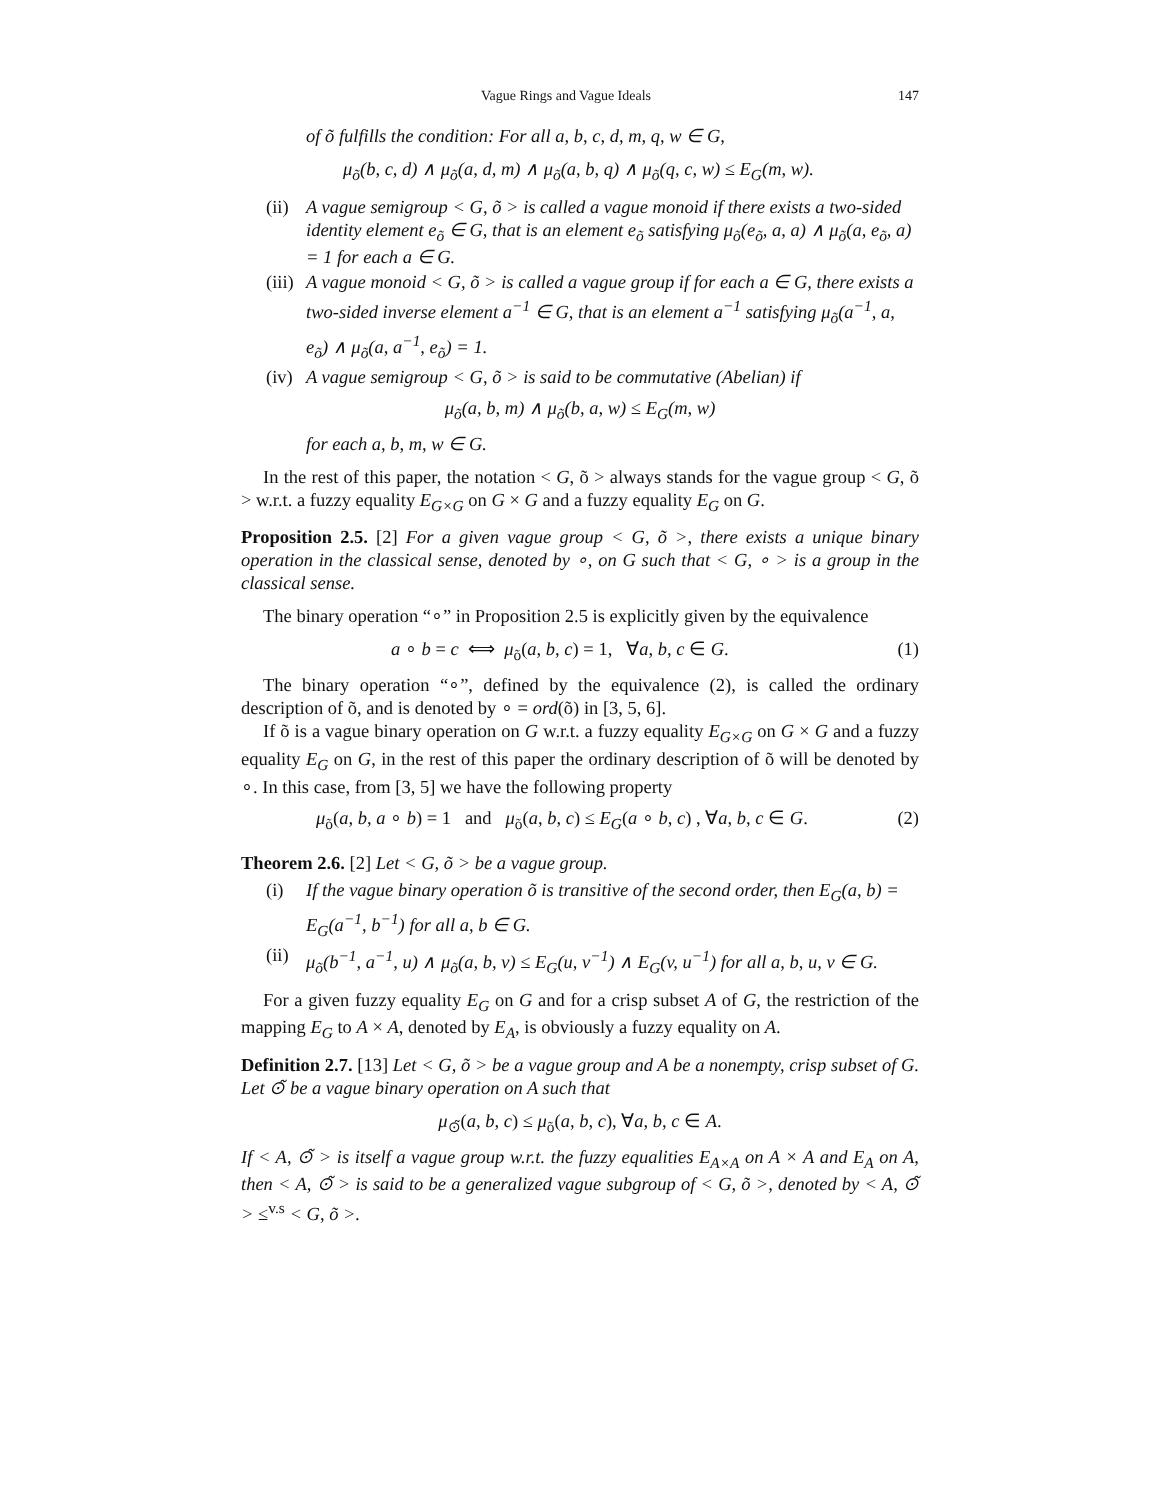Vague Rings and Vague Ideals 147
of õ fulfills the condition: For all a, b, c, d, m, q, w ∈ G,
μ<sub>õ</sub>(b, c, d) ∧ μ<sub>õ</sub>(a, d, m) ∧ μ<sub>õ</sub>(a, b, q) ∧ μ<sub>õ</sub>(q, c, w) ≤ E<sub>G</sub>(m, w).
(ii)
A vague semigroup < G, õ > is called a vague monoid if there exists a two-sided identity element e<sub>õ</sub> ∈ G, that is an element e<sub>õ</sub> satisfying μ<sub>õ</sub>(e<sub>õ</sub>, a, a) ∧ μ<sub>õ</sub>(a, e<sub>õ</sub>, a) = 1 for each a ∈ G.
(iii)
A vague monoid < G, õ > is called a vague group if for each a ∈ G, there exists a two-sided inverse element a<sup>−1</sup> ∈ G, that is an element a<sup>−1</sup> satisfying μ<sub>õ</sub>(a<sup>−1</sup>, a, e<sub>õ</sub>) ∧ μ<sub>õ</sub>(a, a<sup>−1</sup>, e<sub>õ</sub>) = 1.
(iv)
A vague semigroup < G, õ > is said to be commutative (Abelian) if
μ<sub>õ</sub>(a, b, m) ∧ μ<sub>õ</sub>(b, a, w) ≤ E<sub>G</sub>(m, w)
for each a, b, m, w ∈ G.
In the rest of this paper, the notation < G, õ > always stands for the vague group < G, õ > w.r.t. a fuzzy equality E<sub>G×G</sub> on G × G and a fuzzy equality E<sub>G</sub> on G.
Proposition 2.5. [2] For a given vague group < G, õ >, there exists a unique binary operation in the classical sense, denoted by ∘, on G such that < G, ∘ > is a group in the classical sense.
The binary operation “∘” in Proposition 2.5 is explicitly given by the equivalence
a ∘ b = c ⟺ μ<sub>õ</sub>(a, b, c) = 1, ∀a, b, c ∈ G. (1)
The binary operation “∘”, defined by the equivalence (2), is called the ordinary description of õ, and is denoted by ∘ = ord(õ) in [3, 5, 6].
If õ is a vague binary operation on G w.r.t. a fuzzy equality E<sub>G×G</sub> on G × G and a fuzzy equality E<sub>G</sub> on G, in the rest of this paper the ordinary description of õ will be denoted by ∘. In this case, from [3, 5] we have the following property
μ<sub>õ</sub>(a, b, a ∘ b) = 1 and μ<sub>õ</sub>(a, b, c) ≤ E<sub>G</sub>(a ∘ b, c) , ∀a, b, c ∈ G. (2)
Theorem 2.6. [2] Let < G, õ > be a vague group.
(i) If the vague binary operation õ is transitive of the second order, then E<sub>G</sub>(a, b) = E<sub>G</sub>(a<sup>−1</sup>, b<sup>−1</sup>) for all a, b ∈ G.
(ii)
μ<sub>õ</sub>(b<sup>−1</sup>, a<sup>−1</sup>, u) ∧ μ<sub>õ</sub>(a, b, v) ≤ E<sub>G</sub>(u, v<sup>−1</sup>) ∧ E<sub>G</sub>(v, u<sup>−1</sup>) for all a, b, u, v ∈ G.
For a given fuzzy equality E<sub>G</sub> on G and for a crisp subset A of G, the restriction of the mapping E<sub>G</sub> to A × A, denoted by E<sub>A</sub>, is obviously a fuzzy equality on A.
Definition 2.7. [13] Let < G, õ > be a vague group and A be a nonempty, crisp subset of G. Let ⊙̃ be a vague binary operation on A such that
μ<sub>⊙̃</sub>(a, b, c) ≤ μ<sub>õ</sub>(a, b, c), ∀a, b, c ∈ A.
If < A, ⊙̃ > is itself a vague group w.r.t. the fuzzy equalities E<sub>A×A</sub> on A × A and E<sub>A</sub> on A, then < A, ⊙̃ > is said to be a generalized vague subgroup of < G, õ >, denoted by < A, ⊙̃ > ≤<sup>v.s</sup> < G, õ >.